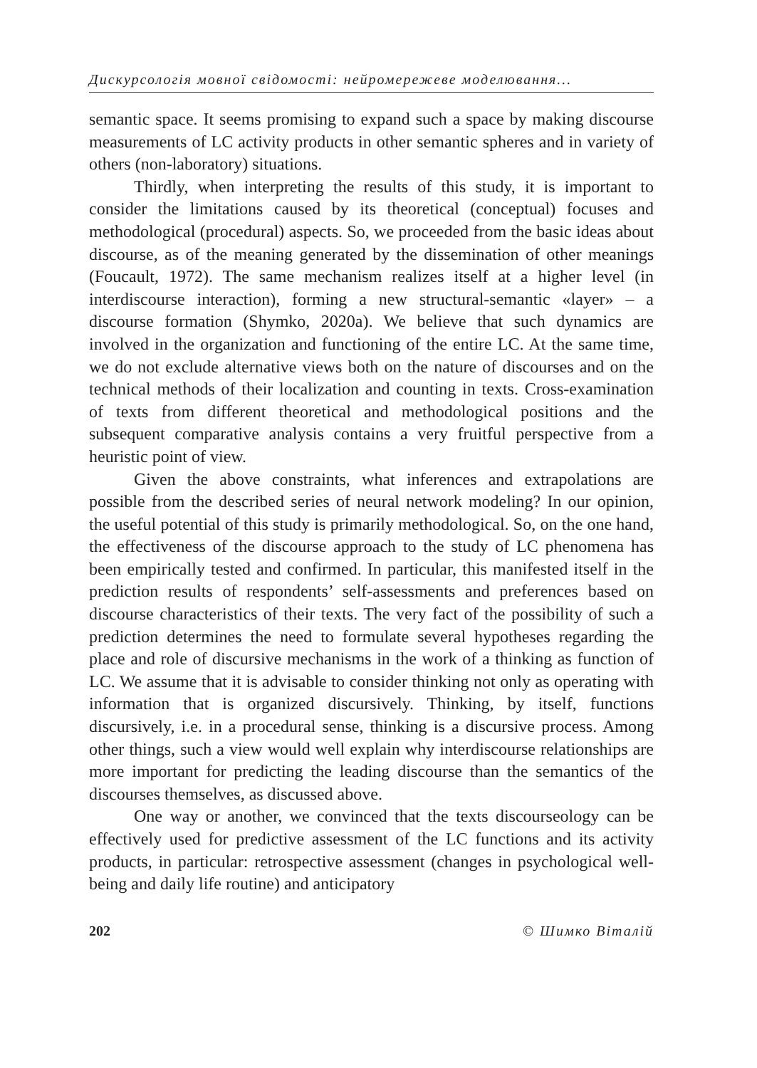Дискурсологія мовної свідомості: нейромережеве моделювання...
semantic space. It seems promising to expand such a space by making discourse measurements of LC activity products in other semantic spheres and in variety of others (non-laboratory) situations.
Thirdly, when interpreting the results of this study, it is important to consider the limitations caused by its theoretical (conceptual) focuses and methodological (procedural) aspects. So, we proceeded from the basic ideas about discourse, as of the meaning generated by the dissemination of other meanings (Foucault, 1972). The same mechanism realizes itself at a higher level (in interdiscourse interaction), forming a new structural-semantic «layer» – a discourse formation (Shymko, 2020a). We believe that such dynamics are involved in the organization and functioning of the entire LC. At the same time, we do not exclude alternative views both on the nature of discourses and on the technical methods of their localization and counting in texts. Cross-examination of texts from different theoretical and methodological positions and the subsequent comparative analysis contains a very fruitful perspective from a heuristic point of view.
Given the above constraints, what inferences and extrapolations are possible from the described series of neural network modeling? In our opinion, the useful potential of this study is primarily methodological. So, on the one hand, the effectiveness of the discourse approach to the study of LC phenomena has been empirically tested and confirmed. In particular, this manifested itself in the prediction results of respondents’ self-assessments and preferences based on discourse characteristics of their texts. The very fact of the possibility of such a prediction determines the need to formulate several hypotheses regarding the place and role of discursive mechanisms in the work of a thinking as function of LC. We assume that it is advisable to consider thinking not only as operating with information that is organized discursively. Thinking, by itself, functions discursively, i.e. in a procedural sense, thinking is a discursive process. Among other things, such a view would well explain why interdiscourse relationships are more important for predicting the leading discourse than the semantics of the discourses themselves, as discussed above.
One way or another, we convinced that the texts discourseology can be effectively used for predictive assessment of the LC functions and its activity products, in particular: retrospective assessment (changes in psychological well-being and daily life routine) and anticipatory
202 © Шимко Віталій